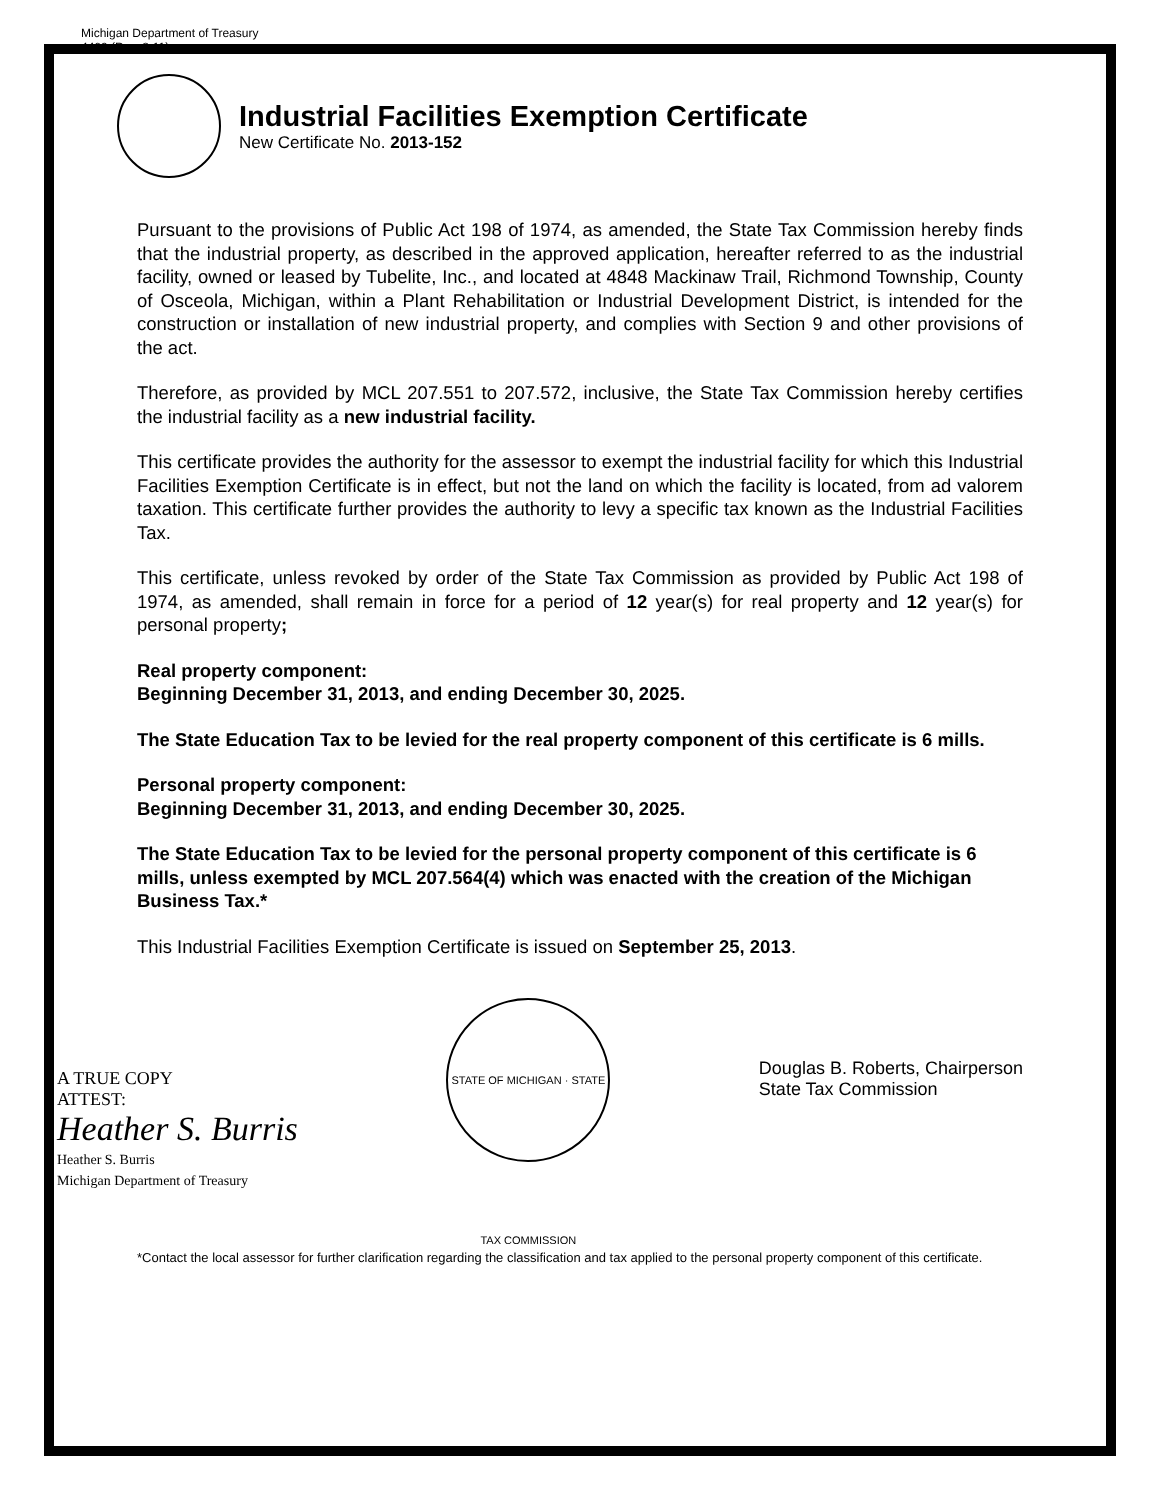Michigan Department of Treasury
4469 (Rev. 2-11)
Industrial Facilities Exemption Certificate
New Certificate No. 2013-152
Pursuant to the provisions of Public Act 198 of 1974, as amended, the State Tax Commission hereby finds that the industrial property, as described in the approved application, hereafter referred to as the industrial facility, owned or leased by Tubelite, Inc., and located at 4848 Mackinaw Trail, Richmond Township, County of Osceola, Michigan, within a Plant Rehabilitation or Industrial Development District, is intended for the construction or installation of new industrial property, and complies with Section 9 and other provisions of the act.
Therefore, as provided by MCL 207.551 to 207.572, inclusive, the State Tax Commission hereby certifies the industrial facility as a new industrial facility.
This certificate provides the authority for the assessor to exempt the industrial facility for which this Industrial Facilities Exemption Certificate is in effect, but not the land on which the facility is located, from ad valorem taxation. This certificate further provides the authority to levy a specific tax known as the Industrial Facilities Tax.
This certificate, unless revoked by order of the State Tax Commission as provided by Public Act 198 of 1974, as amended, shall remain in force for a period of 12 year(s) for real property and 12 year(s) for personal property;
Real property component:
Beginning December 31, 2013, and ending December 30, 2025.
The State Education Tax to be levied for the real property component of this certificate is 6 mills.
Personal property component:
Beginning December 31, 2013, and ending December 30, 2025.
The State Education Tax to be levied for the personal property component of this certificate is 6 mills, unless exempted by MCL 207.564(4) which was enacted with the creation of the Michigan Business Tax.*
This Industrial Facilities Exemption Certificate is issued on September 25, 2013.
A TRUE COPY
ATTEST:
Heather S. Burris
Heather S. Burris
Michigan Department of Treasury
STATE OF MICHIGAN · STATE TAX COMMISSION
Douglas B. Roberts, Chairperson
State Tax Commission
*Contact the local assessor for further clarification regarding the classification and tax applied to the personal property component of this certificate.